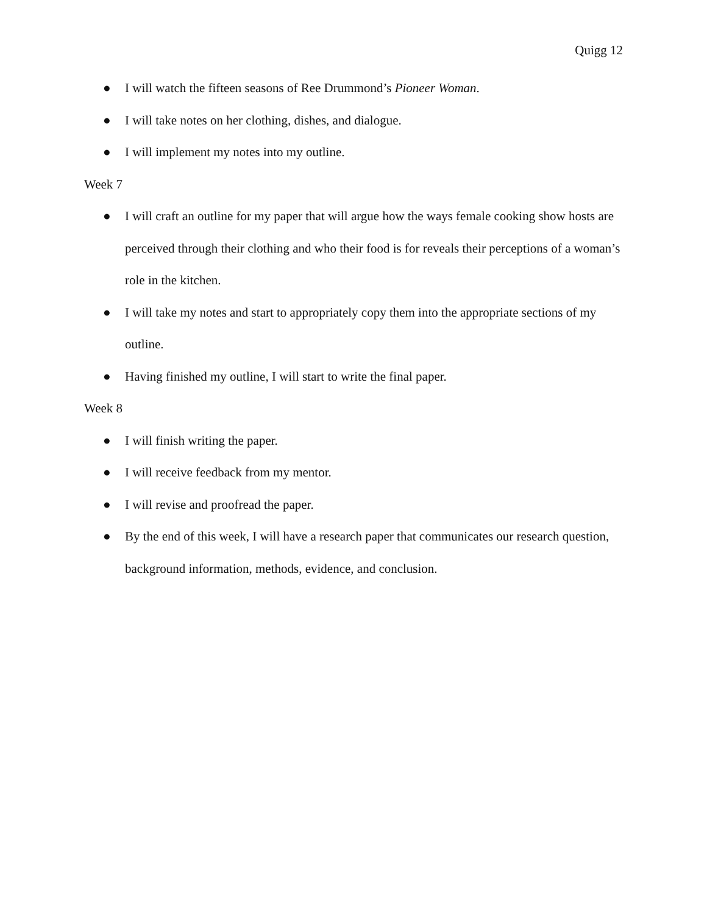Quigg 12
● I will watch the fifteen seasons of Ree Drummond’s Pioneer Woman.
● I will take notes on her clothing, dishes, and dialogue.
● I will implement my notes into my outline.
Week 7
● I will craft an outline for my paper that will argue how the ways female cooking show hosts are perceived through their clothing and who their food is for reveals their perceptions of a woman’s role in the kitchen.
● I will take my notes and start to appropriately copy them into the appropriate sections of my outline.
● Having finished my outline, I will start to write the final paper.
Week 8
● I will finish writing the paper.
● I will receive feedback from my mentor.
● I will revise and proofread the paper.
● By the end of this week, I will have a research paper that communicates our research question, background information, methods, evidence, and conclusion.